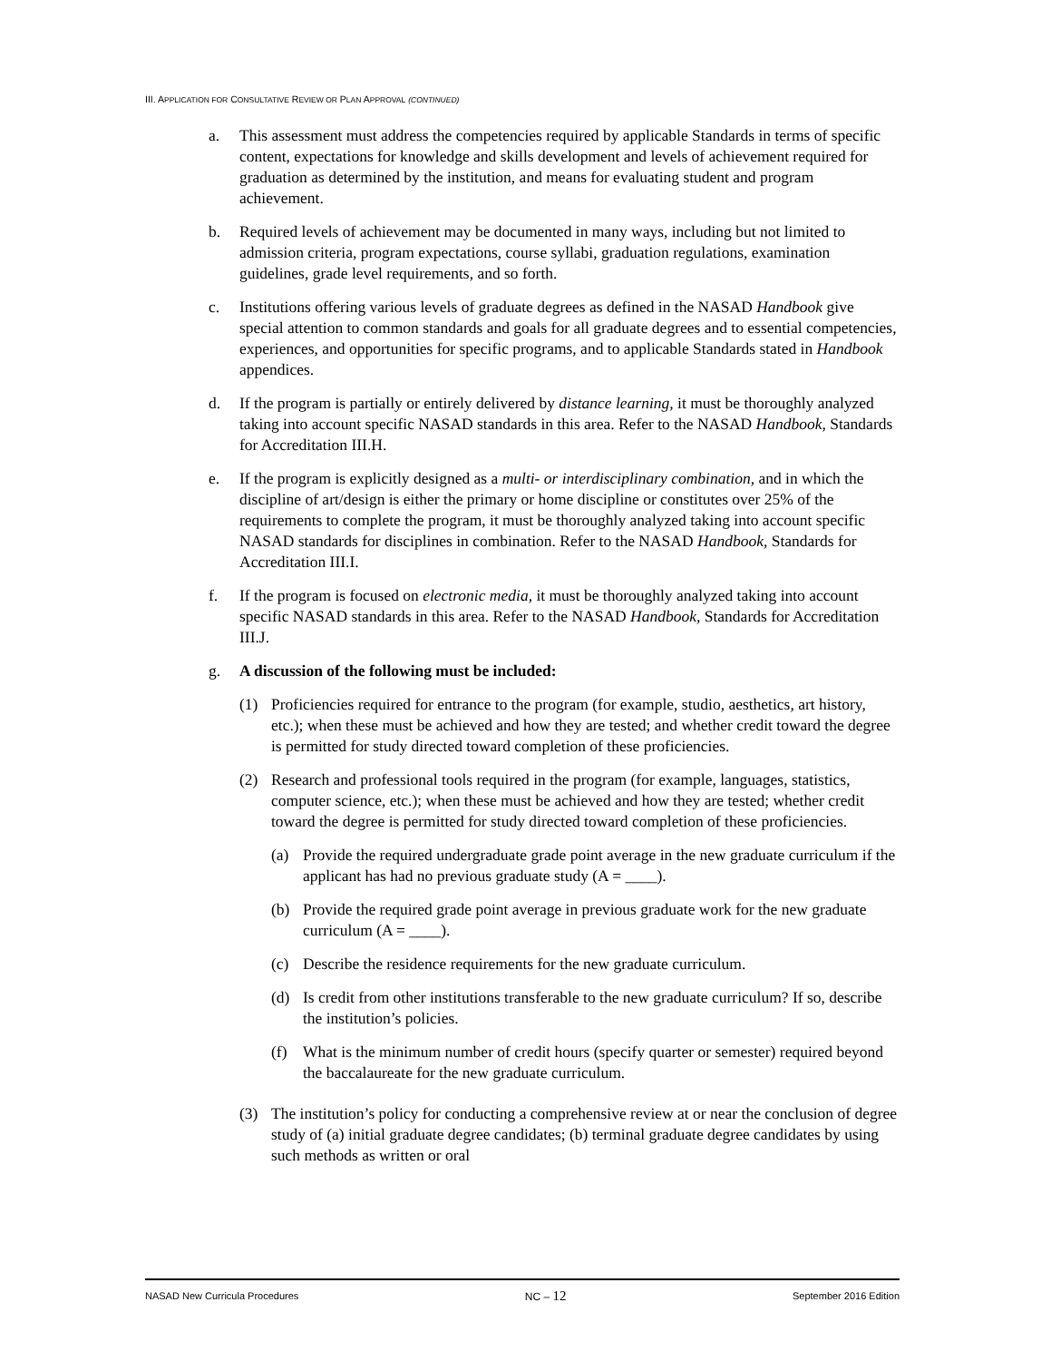III. APPLICATION FOR CONSULTATIVE REVIEW OR PLAN APPROVAL (CONTINUED)
a. This assessment must address the competencies required by applicable Standards in terms of specific content, expectations for knowledge and skills development and levels of achievement required for graduation as determined by the institution, and means for evaluating student and program achievement.
b. Required levels of achievement may be documented in many ways, including but not limited to admission criteria, program expectations, course syllabi, graduation regulations, examination guidelines, grade level requirements, and so forth.
c. Institutions offering various levels of graduate degrees as defined in the NASAD Handbook give special attention to common standards and goals for all graduate degrees and to essential competencies, experiences, and opportunities for specific programs, and to applicable Standards stated in Handbook appendices.
d. If the program is partially or entirely delivered by distance learning, it must be thoroughly analyzed taking into account specific NASAD standards in this area. Refer to the NASAD Handbook, Standards for Accreditation III.H.
e. If the program is explicitly designed as a multi- or interdisciplinary combination, and in which the discipline of art/design is either the primary or home discipline or constitutes over 25% of the requirements to complete the program, it must be thoroughly analyzed taking into account specific NASAD standards for disciplines in combination. Refer to the NASAD Handbook, Standards for Accreditation III.I.
f. If the program is focused on electronic media, it must be thoroughly analyzed taking into account specific NASAD standards in this area. Refer to the NASAD Handbook, Standards for Accreditation III.J.
g. A discussion of the following must be included:
(1) Proficiencies required for entrance to the program (for example, studio, aesthetics, art history, etc.); when these must be achieved and how they are tested; and whether credit toward the degree is permitted for study directed toward completion of these proficiencies.
(2) Research and professional tools required in the program (for example, languages, statistics, computer science, etc.); when these must be achieved and how they are tested; whether credit toward the degree is permitted for study directed toward completion of these proficiencies.
(a) Provide the required undergraduate grade point average in the new graduate curriculum if the applicant has had no previous graduate study (A = ____).
(b) Provide the required grade point average in previous graduate work for the new graduate curriculum (A = ____).
(c) Describe the residence requirements for the new graduate curriculum.
(d) Is credit from other institutions transferable to the new graduate curriculum? If so, describe the institution’s policies.
(f) What is the minimum number of credit hours (specify quarter or semester) required beyond the baccalaureate for the new graduate curriculum.
(3) The institution’s policy for conducting a comprehensive review at or near the conclusion of degree study of (a) initial graduate degree candidates; (b) terminal graduate degree candidates by using such methods as written or oral
NASAD New Curricula Procedures NC – 12 September 2016 Edition